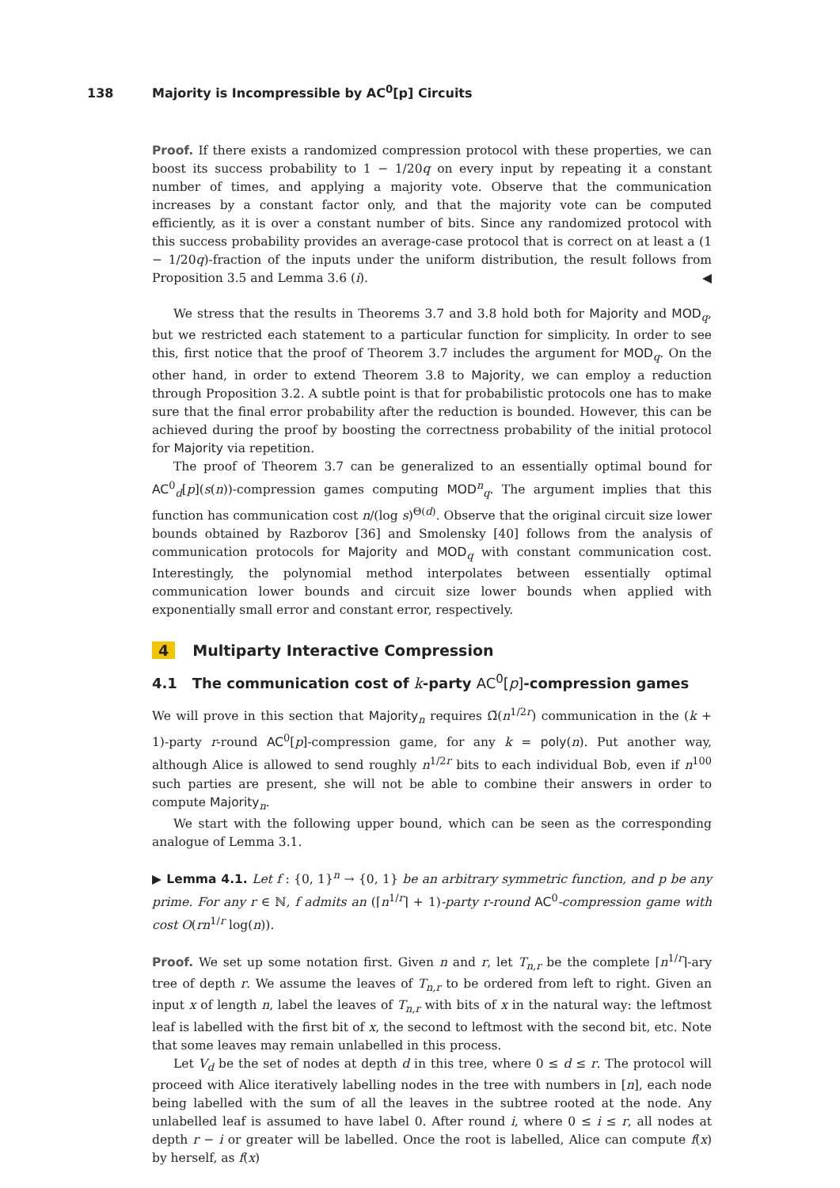138 Majority is Incompressible by AC<sup>0</sup>[p] Circuits
Proof. If there exists a randomized compression protocol with these properties, we can boost its success probability to 1 − 1/20q on every input by repeating it a constant number of times, and applying a majority vote. Observe that the communication increases by a constant factor only, and that the majority vote can be computed efficiently, as it is over a constant number of bits. Since any randomized protocol with this success probability provides an average-case protocol that is correct on at least a (1 − 1/20q)-fraction of the inputs under the uniform distribution, the result follows from Proposition 3.5 and Lemma 3.6 (i). ◀
We stress that the results in Theorems 3.7 and 3.8 hold both for Majority and MOD<sub>q</sub>, but we restricted each statement to a particular function for simplicity. In order to see this, first notice that the proof of Theorem 3.7 includes the argument for MOD<sub>q</sub>. On the other hand, in order to extend Theorem 3.8 to Majority, we can employ a reduction through Proposition 3.2. A subtle point is that for probabilistic protocols one has to make sure that the final error probability after the reduction is bounded. However, this can be achieved during the proof by boosting the correctness probability of the initial protocol for Majority via repetition.
The proof of Theorem 3.7 can be generalized to an essentially optimal bound for AC<sup>0</sup><sub>d</sub>[p](s(n))-compression games computing MOD<sup>n</sup><sub>q</sub>. The argument implies that this function has communication cost n/(log s)<sup>Θ(d)</sup>. Observe that the original circuit size lower bounds obtained by Razborov [36] and Smolensky [40] follows from the analysis of communication protocols for Majority and MOD<sub>q</sub> with constant communication cost. Interestingly, the polynomial method interpolates between essentially optimal communication lower bounds and circuit size lower bounds when applied with exponentially small error and constant error, respectively.
4 Multiparty Interactive Compression
4.1 The communication cost of k-party AC<sup>0</sup>[p]-compression games
We will prove in this section that Majority<sub>n</sub> requires Ω̃(n<sup>1/2r</sup>) communication in the (k + 1)-party r-round AC<sup>0</sup>[p]-compression game, for any k = poly(n). Put another way, although Alice is allowed to send roughly n<sup>1/2r</sup> bits to each individual Bob, even if n<sup>100</sup> such parties are present, she will not be able to combine their answers in order to compute Majority<sub>n</sub>.
We start with the following upper bound, which can be seen as the corresponding analogue of Lemma 3.1.
▶ Lemma 4.1. Let f : {0, 1}<sup>n</sup> → {0, 1} be an arbitrary symmetric function, and p be any prime. For any r ∈ ℕ, f admits an (⌈n<sup>1/r</sup>⌉ + 1)-party r-round AC<sup>0</sup>-compression game with cost O(rn<sup>1/r</sup> log(n)).
Proof. We set up some notation first. Given n and r, let T<sub>n,r</sub> be the complete ⌈n<sup>1/r</sup>⌉-ary tree of depth r. We assume the leaves of T<sub>n,r</sub> to be ordered from left to right. Given an input x of length n, label the leaves of T<sub>n,r</sub> with bits of x in the natural way: the leftmost leaf is labelled with the first bit of x, the second to leftmost with the second bit, etc. Note that some leaves may remain unlabelled in this process.
Let V<sub>d</sub> be the set of nodes at depth d in this tree, where 0 ≤ d ≤ r. The protocol will proceed with Alice iteratively labelling nodes in the tree with numbers in [n], each node being labelled with the sum of all the leaves in the subtree rooted at the node. Any unlabelled leaf is assumed to have label 0. After round i, where 0 ≤ i ≤ r, all nodes at depth r − i or greater will be labelled. Once the root is labelled, Alice can compute f(x) by herself, as f(x)